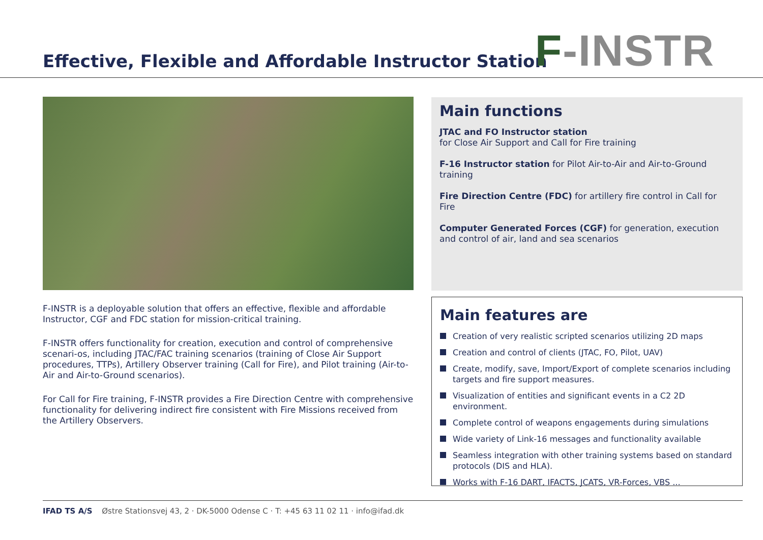Effective, Flexible and Affordable Instructor Station
F-INSTR
F-INSTR is a deployable solution that offers an effective, flexible and affordable Instructor, CGF and FDC station for mission-critical training.
F-INSTR offers functionality for creation, execution and control of comprehensive scenari-os, including JTAC/FAC training scenarios (training of Close Air Support procedures, TTPs), Artillery Observer training (Call for Fire), and Pilot training (Air-to-Air and Air-to-Ground scenarios).
For Call for Fire training, F-INSTR provides a Fire Direction Centre with comprehensive functionality for delivering indirect fire consistent with Fire Missions received from the Artillery Observers.
Main functions
JTAC and FO Instructor station
for Close Air Support and Call for Fire training
F-16 Instructor station for Pilot Air-to-Air and Air-to-Ground training
Fire Direction Centre (FDC) for artillery fire control in Call for Fire
Computer Generated Forces (CGF) for generation, execution and control of air, land and sea scenarios
Main features are
Creation of very realistic scripted scenarios utilizing 2D maps
Creation and control of clients (JTAC, FO, Pilot, UAV)
Create, modify, save, Import/Export of complete scenarios including targets and fire support measures.
Visualization of entities and significant events in a C2 2D environment.
Complete control of weapons engagements during simulations
Wide variety of Link-16 messages and functionality available
Seamless integration with other training systems based on standard protocols (DIS and HLA).
Works with F-16 DART, IFACTS, JCATS, VR-Forces, VBS ...
IFAD TS A/S Østre Stationsvej 43, 2 · DK-5000 Odense C · T: +45 63 11 02 11 · info@ifad.dk